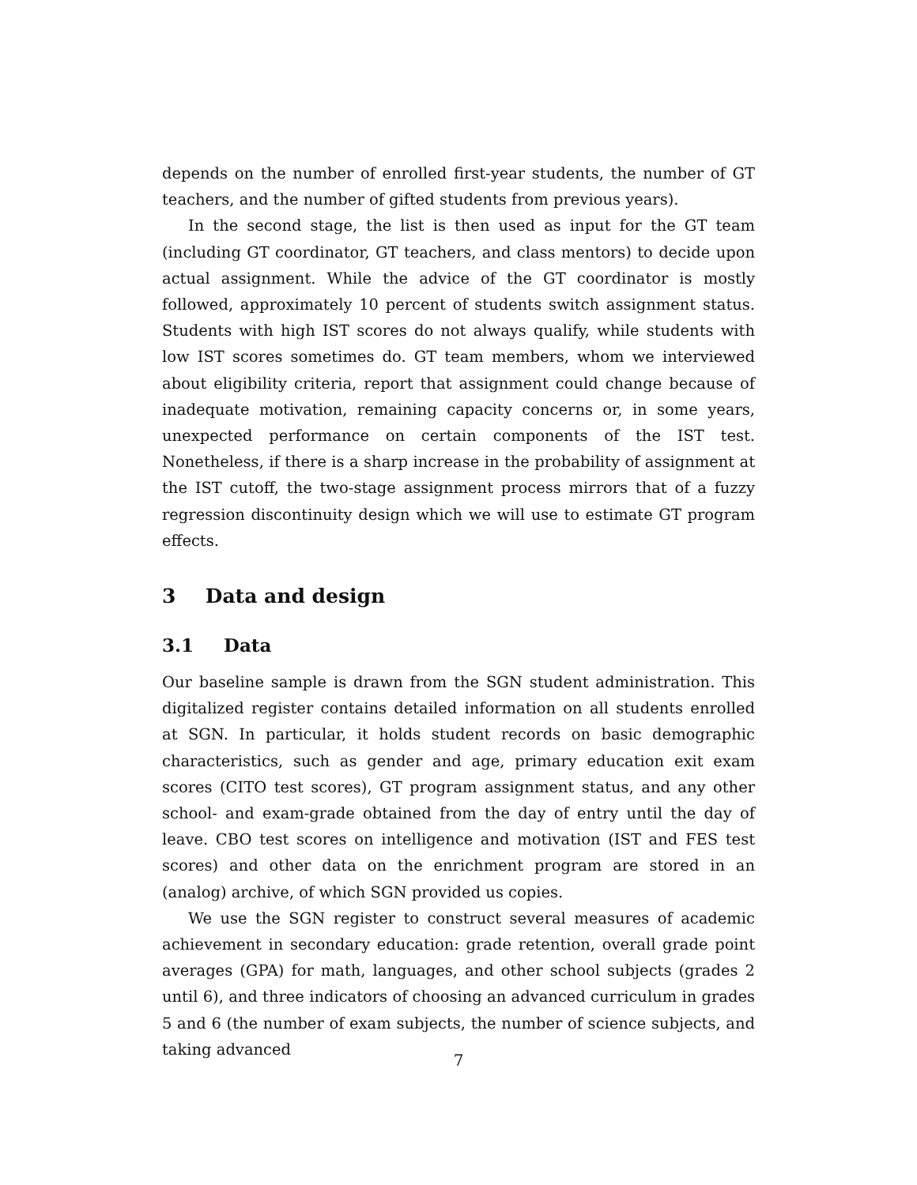depends on the number of enrolled first-year students, the number of GT teachers, and the number of gifted students from previous years).
In the second stage, the list is then used as input for the GT team (including GT coordinator, GT teachers, and class mentors) to decide upon actual assignment. While the advice of the GT coordinator is mostly followed, approximately 10 percent of students switch assignment status. Students with high IST scores do not always qualify, while students with low IST scores sometimes do. GT team members, whom we interviewed about eligibility criteria, report that assignment could change because of inadequate motivation, remaining capacity concerns or, in some years, unexpected performance on certain components of the IST test. Nonetheless, if there is a sharp increase in the probability of assignment at the IST cutoff, the two-stage assignment process mirrors that of a fuzzy regression discontinuity design which we will use to estimate GT program effects.
3 Data and design
3.1 Data
Our baseline sample is drawn from the SGN student administration. This digitalized register contains detailed information on all students enrolled at SGN. In particular, it holds student records on basic demographic characteristics, such as gender and age, primary education exit exam scores (CITO test scores), GT program assignment status, and any other school- and exam-grade obtained from the day of entry until the day of leave. CBO test scores on intelligence and motivation (IST and FES test scores) and other data on the enrichment program are stored in an (analog) archive, of which SGN provided us copies.
We use the SGN register to construct several measures of academic achievement in secondary education: grade retention, overall grade point averages (GPA) for math, languages, and other school subjects (grades 2 until 6), and three indicators of choosing an advanced curriculum in grades 5 and 6 (the number of exam subjects, the number of science subjects, and taking advanced
7